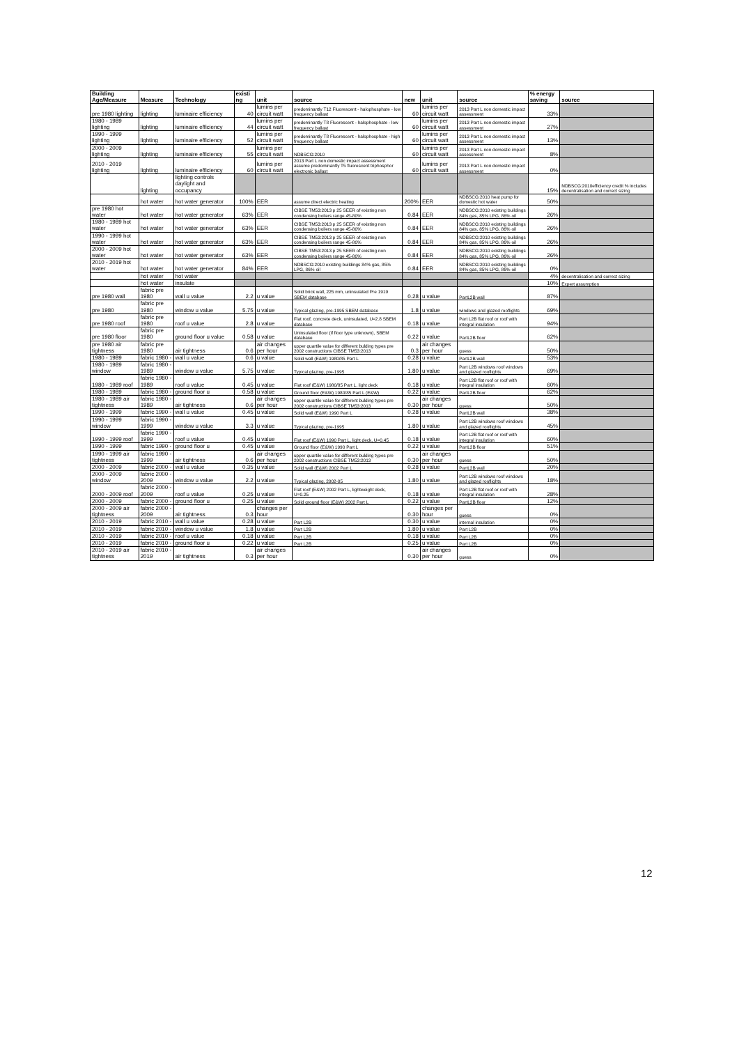| Building Age/Measure | Measure | Technology | existi ng | unit | source | new | unit | source | % energy saving | source |
| --- | --- | --- | --- | --- | --- | --- | --- | --- | --- | --- |
| pre 1980 lighting | lighting | luminaire efficiency | 40 | lumins per circuit watt | predominantly T12 Fluorescent - halophosphate - low frequency ballast | 60 | lumins per circuit watt | 2013 Part L non domestic impact assessment | 33% | |
| 1980 - 1989 lighting | lighting | luminaire efficiency | 44 | lumins per circuit watt | predominantly T8 Fluorescent - halophosphate - low frequency ballast | 60 | lumins per circuit watt | 2013 Part L non domestic impact assessment | 27% | |
| 1990 - 1999 lighting | lighting | luminaire efficiency | 52 | lumins per circuit watt | predominantly T8 Fluorescent - halophosphate - high frequency ballast | 60 | lumins per circuit watt | 2013 Part L non domestic impact assessment | 13% | |
| 2000 - 2009 lighting | lighting | luminaire efficiency | 55 | lumins per circuit watt | NDBSCG:2010 | 60 | lumins per circuit watt | 2013 Part L non domestic impact assessment | 8% | |
| 2010 - 2019 lighting | lighting | luminaire efficiency | 60 | lumins per circuit watt | 2013 Part L non domestic impact assessment assume predominantly T5 fluorescent triphosphor electronic ballast | 60 | lumins per circuit watt | 2013 Part L non domestic impact assessment | 0% | |
| | lighting | lighting controls daylight and occupancy | | | | | | | 15% | NDBSCG:2010efficiency credit % includes decentralisation and correct sizing |
| | hot water | hot water generator | 100% | EER | assume direct electric heating | 200% | EER | NDBSCG:2010 heat pump for domestic hot water | 50% | |
| pre 1980 hot water | hot water | hot water generator | 63% | EER | CIBSE TM53:2013 p 25 SEER of existing non condensing boilers range 45-80% | 0.84 | EER | NDBSCG:2010 existing buildings 84% gas, 85% LPG, 86% oil | 26% | |
| 1980 - 1989 hot water | hot water | hot water generator | 63% | EER | CIBSE TM53:2013 p 25 SEER of existing non condensing boilers range 45-80% | 0.84 | EER | NDBSCG:2010 existing buildings 84% gas, 85% LPG, 86% oil | 26% | |
| 1990 - 1999 hot water | hot water | hot water generator | 63% | EER | CIBSE TM53:2013 p 25 SEER of existing non condensing boilers range 45-80% | 0.84 | EER | NDBSCG:2010 existing buildings 84% gas, 85% LPG, 86% oil | 26% | |
| 2000 - 2009 hot water | hot water | hot water generator | 63% | EER | CIBSE TM53:2013 p 25 SEER of existing non condensing boilers range 45-80% | 0.84 | EER | NDBSCG:2010 existing buildings 84% gas, 85% LPG, 86% oil | 26% | |
| 2010 - 2019 hot water | hot water | hot water generator | 84% | EER | NDBSCG:2010 existing buildings 84% gas, 85% LPG, 86% oil | 0.84 | EER | NDBSCG:2010 existing buildings 84% gas, 85% LPG, 86% oil | 0% | |
| | hot water | hot water | | | | | | | 4% | decentralisation and correct sizing |
| | hot water | insulate | | | | | | | 10% | Expert assumption |
| pre 1980 wall | fabric pre 1980 | wall u value | 2.2 | u value | Solid brick wall, 225 mm, uninsulated Pre 1919 SBEM database | 0.28 | u value | PartL2B wall | 87% | |
| pre 1980 | fabric pre 1980 | window u value | 5.75 | u value | Typical glazing, pre-1995 SBEM database | 1.8 | u value | windows and glazed rooflights | 69% | |
| pre 1980 roof | fabric pre 1980 | roof u value | 2.8 | u value | Flat roof, concrete deck, uninsulated, U=2.8 SBEM database | 0.18 | u value | Part L2B flat roof or roof with integral insulation | 94% | |
| pre 1980 floor | fabric pre 1980 | ground floor u value | 0.58 | u value | Uninsulated floor (if floor type unknown), SBEM database | 0.22 | u value | PartL2B floor | 62% | |
| pre 1980 air tightness | fabric pre 1980 | air tightness | 0.6 | air changes per hour | upper quartile value for different bulding types pre 2002 constructions CIBSE TM53:2013 | 0.3 | air changes per hour | guess | 50% | |
| 1980 - 1989 | fabric 1980 - | wall u value | 0.6 | u value | Solid wall (E&W) 1980/85 Part L | 0.28 | u value | PartL2B wall | 53% | |
| 1980 - 1989 window | fabric 1980 - 1989 | window u value | 5.75 | u value | Typical glazing, pre-1995 | 1.80 | u value | Part L2B windows roof windows and glazed rooflights | 69% | |
| 1980 - 1989 roof | fabric 1980 - 1989 | roof u value | 0.45 | u value | Flat roof (E&W) 1980/85 Part L, light deck | 0.18 | u value | Part L2B flat roof or roof with integral insulation | 60% | |
| 1980 - 1989 | fabric 1980 - | ground floor u | 0.58 | u value | Ground floor (E&W) 1980/85 Part L (E&W) | 0.22 | u value | PartL2B floor | 62% | |
| 1980 - 1989 air tightness | fabric 1980 - 1989 | air tightness | 0.6 | air changes per hour | upper quartile value for different bulding types pre 2002 constructions CIBSE TM53:2013 | 0.30 | air changes per hour | guess | 50% | |
| 1990 - 1999 | fabric 1990 - | wall u value | 0.45 | u value | Solid wall (E&W) 1990 Part L | 0.28 | u value | PartL2B wall | 38% | |
| 1990 - 1999 window | fabric 1990 - 1999 | window u value | 3.3 | u value | Typical glazing, pre-1995 | 1.80 | u value | Part L2B windows roof windows and glazed rooflights | 45% | |
| 1990 - 1999 roof | fabric 1990 - 1999 | roof u value | 0.45 | u value | Flat roof (E&W) 1990 Part L, light deck, U=0.45 | 0.18 | u value | Part L2B flat roof or roof with integral insulation | 60% | |
| 1990 - 1999 | fabric 1990 - | ground floor u | 0.45 | u value | Ground floor (E&W) 1990 Part L | 0.22 | u value | PartL2B floor | 51% | |
| 1990 - 1999 air tightness | fabric 1990 - 1999 | air tightness | 0.6 | air changes per hour | upper quartile value for different bulding types pre 2002 constructions CIBSE TM53:2013 | 0.30 | air changes per hour | guess | 50% | |
| 2000 - 2009 | fabric 2000 - | wall u value | 0.35 | u value | Solid wall (E&W) 2002 Part L | 0.28 | u value | PartL2B wall | 20% | |
| 2000 - 2009 window | fabric 2000 - 2009 | window u value | 2.2 | u value | Typical glazing, 2002-05 | 1.80 | u value | Part L2B windows roof windows and glazed rooflights | 18% | |
| 2000 - 2009 roof | fabric 2000 - 2009 | roof u value | 0.25 | u value | Flat roof (E&W) 2002 Part L, lightweight deck, U=0.25 | 0.18 | u value | Part L2B flat roof or roof with integral insulation | 28% | |
| 2000 - 2009 | fabric 2000 - | ground floor u | 0.25 | u value | Solid ground floor (E&W) 2002 Part L | 0.22 | u value | PartL2B floor | 12% | |
| 2000 - 2009 air tightness | fabric 2000 - 2009 | air tightness | 0.3 | changes per hour | | 0.30 | changes per hour | guess | 0% | |
| 2010 - 2019 | fabric 2010 - | wall u value | 0.28 | u value | Part L2B | 0.30 | u value | internal insulation | 0% | |
| 2010 - 2019 | fabric 2010 - | window u value | 1.8 | u value | Part L2B | 1.80 | u value | Part L2B | 0% | |
| 2010 - 2019 | fabric 2010 - | roof u value | 0.18 | u value | Part L2B | 0.18 | u value | Part L2B | 0% | |
| 2010 - 2019 | fabric 2010 - | ground floor u | 0.22 | u value | Part L2B | 0.25 | u value | Part L2B | 0% | |
| 2010 - 2019 air tightness | fabric 2010 - 2019 | air tightness | 0.3 | air changes per hour | | 0.30 | air changes per hour | guess | 0% | |
12